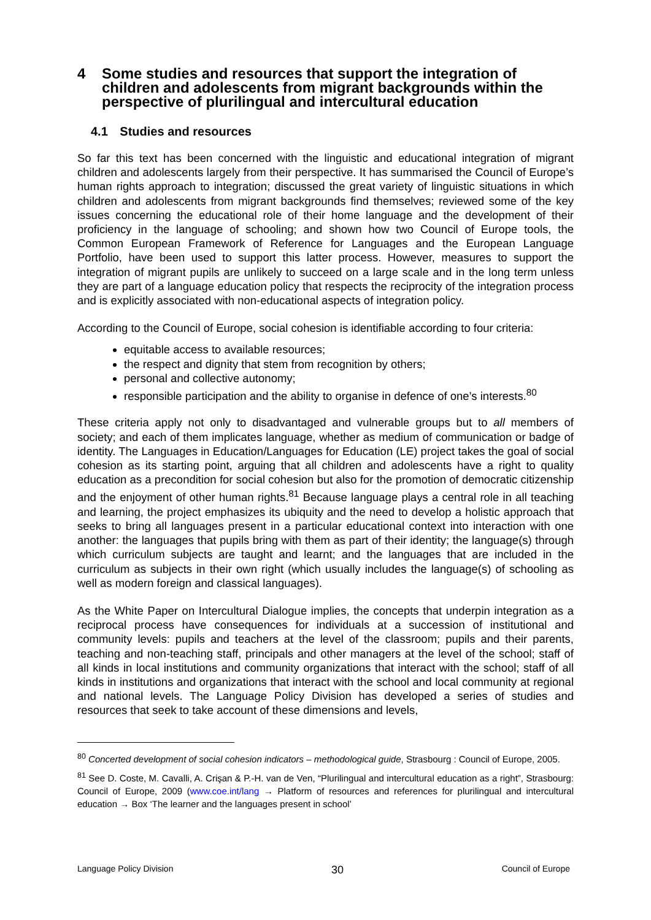4 Some studies and resources that support the integration of children and adolescents from migrant backgrounds within the perspective of plurilingual and intercultural education
4.1 Studies and resources
So far this text has been concerned with the linguistic and educational integration of migrant children and adolescents largely from their perspective. It has summarised the Council of Europe’s human rights approach to integration; discussed the great variety of linguistic situations in which children and adolescents from migrant backgrounds find themselves; reviewed some of the key issues concerning the educational role of their home language and the development of their proficiency in the language of schooling; and shown how two Council of Europe tools, the Common European Framework of Reference for Languages and the European Language Portfolio, have been used to support this latter process. However, measures to support the integration of migrant pupils are unlikely to succeed on a large scale and in the long term unless they are part of a language education policy that respects the reciprocity of the integration process and is explicitly associated with non-educational aspects of integration policy.
According to the Council of Europe, social cohesion is identifiable according to four criteria:
equitable access to available resources;
the respect and dignity that stem from recognition by others;
personal and collective autonomy;
responsible participation and the ability to organise in defence of one’s interests.<sup>80</sup>
These criteria apply not only to disadvantaged and vulnerable groups but to all members of society; and each of them implicates language, whether as medium of communication or badge of identity. The Languages in Education/Languages for Education (LE) project takes the goal of social cohesion as its starting point, arguing that all children and adolescents have a right to quality education as a precondition for social cohesion but also for the promotion of democratic citizenship and the enjoyment of other human rights.<sup>81</sup> Because language plays a central role in all teaching and learning, the project emphasizes its ubiquity and the need to develop a holistic approach that seeks to bring all languages present in a particular educational context into interaction with one another: the languages that pupils bring with them as part of their identity; the language(s) through which curriculum subjects are taught and learnt; and the languages that are included in the curriculum as subjects in their own right (which usually includes the language(s) of schooling as well as modern foreign and classical languages).
As the White Paper on Intercultural Dialogue implies, the concepts that underpin integration as a reciprocal process have consequences for individuals at a succession of institutional and community levels: pupils and teachers at the level of the classroom; pupils and their parents, teaching and non-teaching staff, principals and other managers at the level of the school; staff of all kinds in local institutions and community organizations that interact with the school; staff of all kinds in institutions and organizations that interact with the school and local community at regional and national levels. The Language Policy Division has developed a series of studies and resources that seek to take account of these dimensions and levels,
<sup>80</sup> Concerted development of social cohesion indicators – methodological guide, Strasbourg : Council of Europe, 2005.
<sup>81</sup> See D. Coste, M. Cavalli, A. Crişan & P.-H. van de Ven, “Plurilingual and intercultural education as a right”, Strasbourg: Council of Europe, 2009 (www.coe.int/lang → Platform of resources and references for plurilingual and intercultural education → Box ‘The learner and the languages present in school’
Language Policy Division 30 Council of Europe